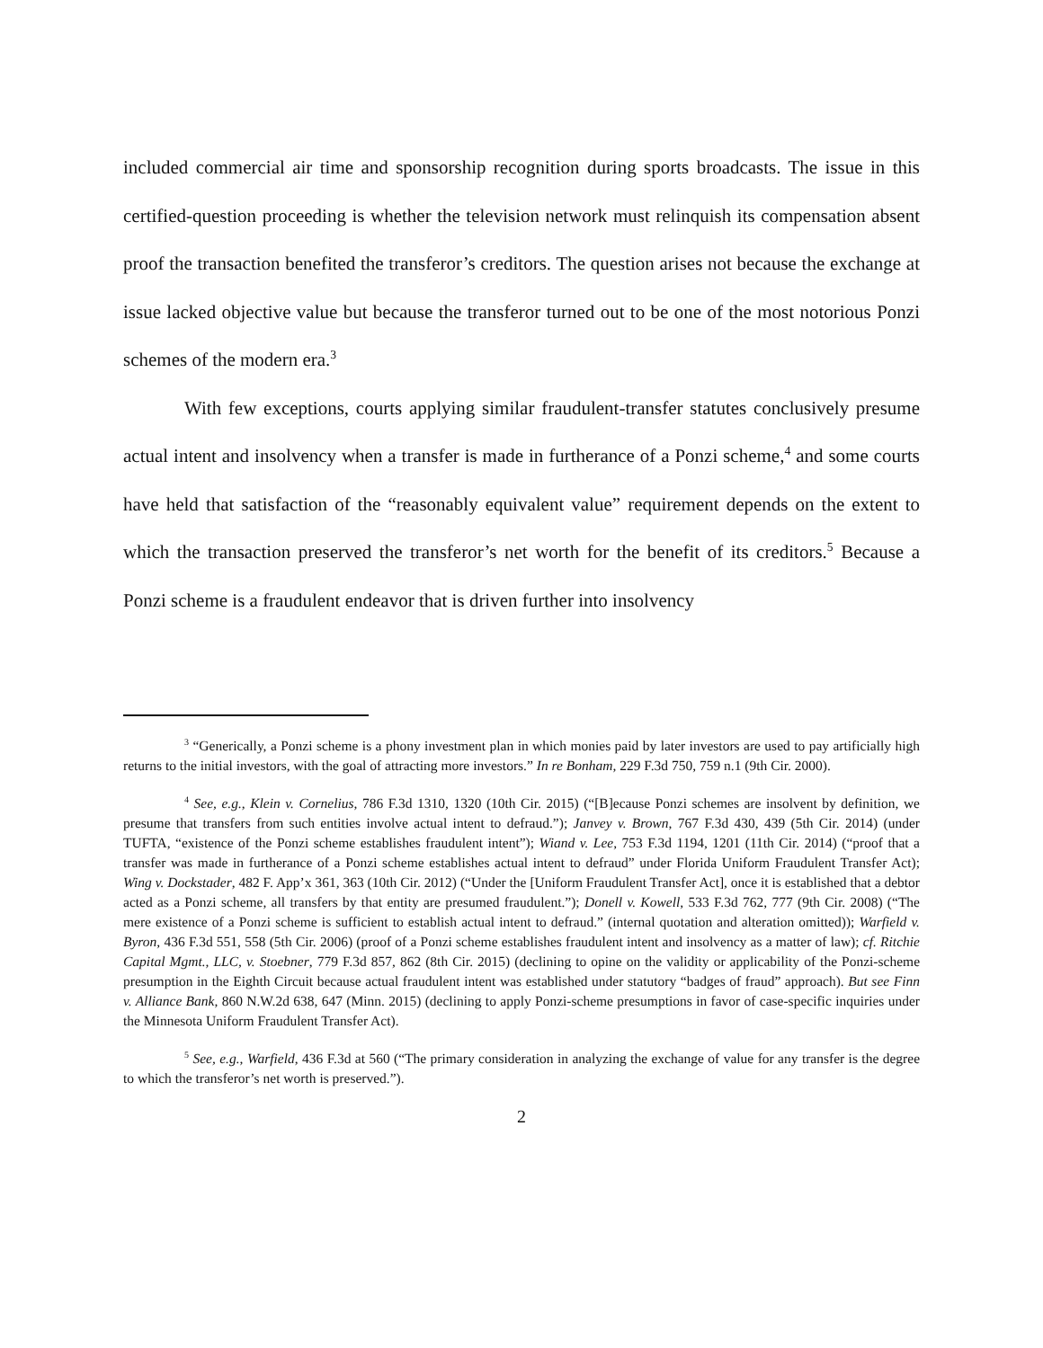included commercial air time and sponsorship recognition during sports broadcasts. The issue in this certified-question proceeding is whether the television network must relinquish its compensation absent proof the transaction benefited the transferor’s creditors. The question arises not because the exchange at issue lacked objective value but because the transferor turned out to be one of the most notorious Ponzi schemes of the modern era.<sup>3</sup>
With few exceptions, courts applying similar fraudulent-transfer statutes conclusively presume actual intent and insolvency when a transfer is made in furtherance of a Ponzi scheme,<sup>4</sup> and some courts have held that satisfaction of the “reasonably equivalent value” requirement depends on the extent to which the transaction preserved the transferor’s net worth for the benefit of its creditors.<sup>5</sup> Because a Ponzi scheme is a fraudulent endeavor that is driven further into insolvency
<sup>3</sup> “Generically, a Ponzi scheme is a phony investment plan in which monies paid by later investors are used to pay artificially high returns to the initial investors, with the goal of attracting more investors.” In re Bonham, 229 F.3d 750, 759 n.1 (9th Cir. 2000).
<sup>4</sup> See, e.g., Klein v. Cornelius, 786 F.3d 1310, 1320 (10th Cir. 2015) (“[B]ecause Ponzi schemes are insolvent by definition, we presume that transfers from such entities involve actual intent to defraud.”); Janvey v. Brown, 767 F.3d 430, 439 (5th Cir. 2014) (under TUFTA, “existence of the Ponzi scheme establishes fraudulent intent”); Wiand v. Lee, 753 F.3d 1194, 1201 (11th Cir. 2014) (“proof that a transfer was made in furtherance of a Ponzi scheme establishes actual intent to defraud” under Florida Uniform Fraudulent Transfer Act); Wing v. Dockstader, 482 F. App’x 361, 363 (10th Cir. 2012) (“Under the [Uniform Fraudulent Transfer Act], once it is established that a debtor acted as a Ponzi scheme, all transfers by that entity are presumed fraudulent.”); Donell v. Kowell, 533 F.3d 762, 777 (9th Cir. 2008) (“The mere existence of a Ponzi scheme is sufficient to establish actual intent to defraud.” (internal quotation and alteration omitted)); Warfield v. Byron, 436 F.3d 551, 558 (5th Cir. 2006) (proof of a Ponzi scheme establishes fraudulent intent and insolvency as a matter of law); cf. Ritchie Capital Mgmt., LLC, v. Stoebner, 779 F.3d 857, 862 (8th Cir. 2015) (declining to opine on the validity or applicability of the Ponzi-scheme presumption in the Eighth Circuit because actual fraudulent intent was established under statutory “badges of fraud” approach). But see Finn v. Alliance Bank, 860 N.W.2d 638, 647 (Minn. 2015) (declining to apply Ponzi-scheme presumptions in favor of case-specific inquiries under the Minnesota Uniform Fraudulent Transfer Act).
<sup>5</sup> See, e.g., Warfield, 436 F.3d at 560 (“The primary consideration in analyzing the exchange of value for any transfer is the degree to which the transferor’s net worth is preserved.”).
2